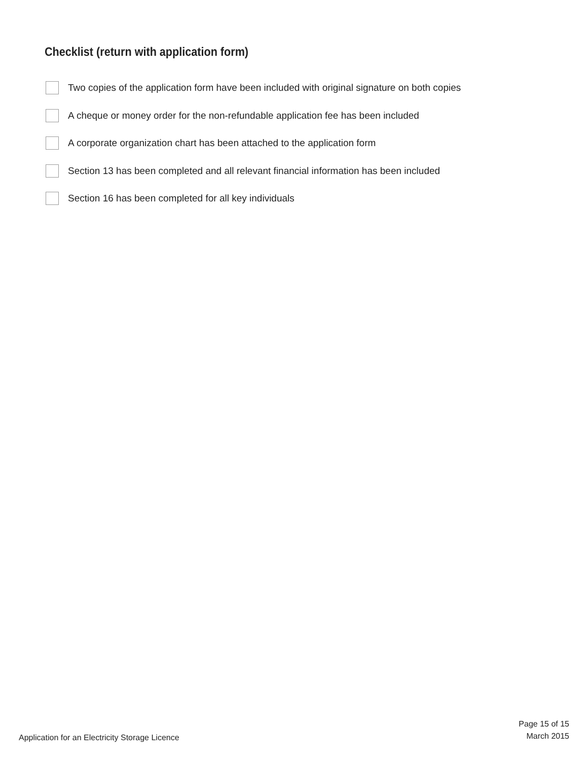Checklist (return with application form)
Two copies of the application form have been included with original signature on both copies
A cheque or money order for the non-refundable application fee has been included
A corporate organization chart has been attached to the application form
Section 13 has been completed and all relevant financial information has been included
Section 16 has been completed for all key individuals
Application for an Electricity Storage Licence
Page 15 of 15
March 2015